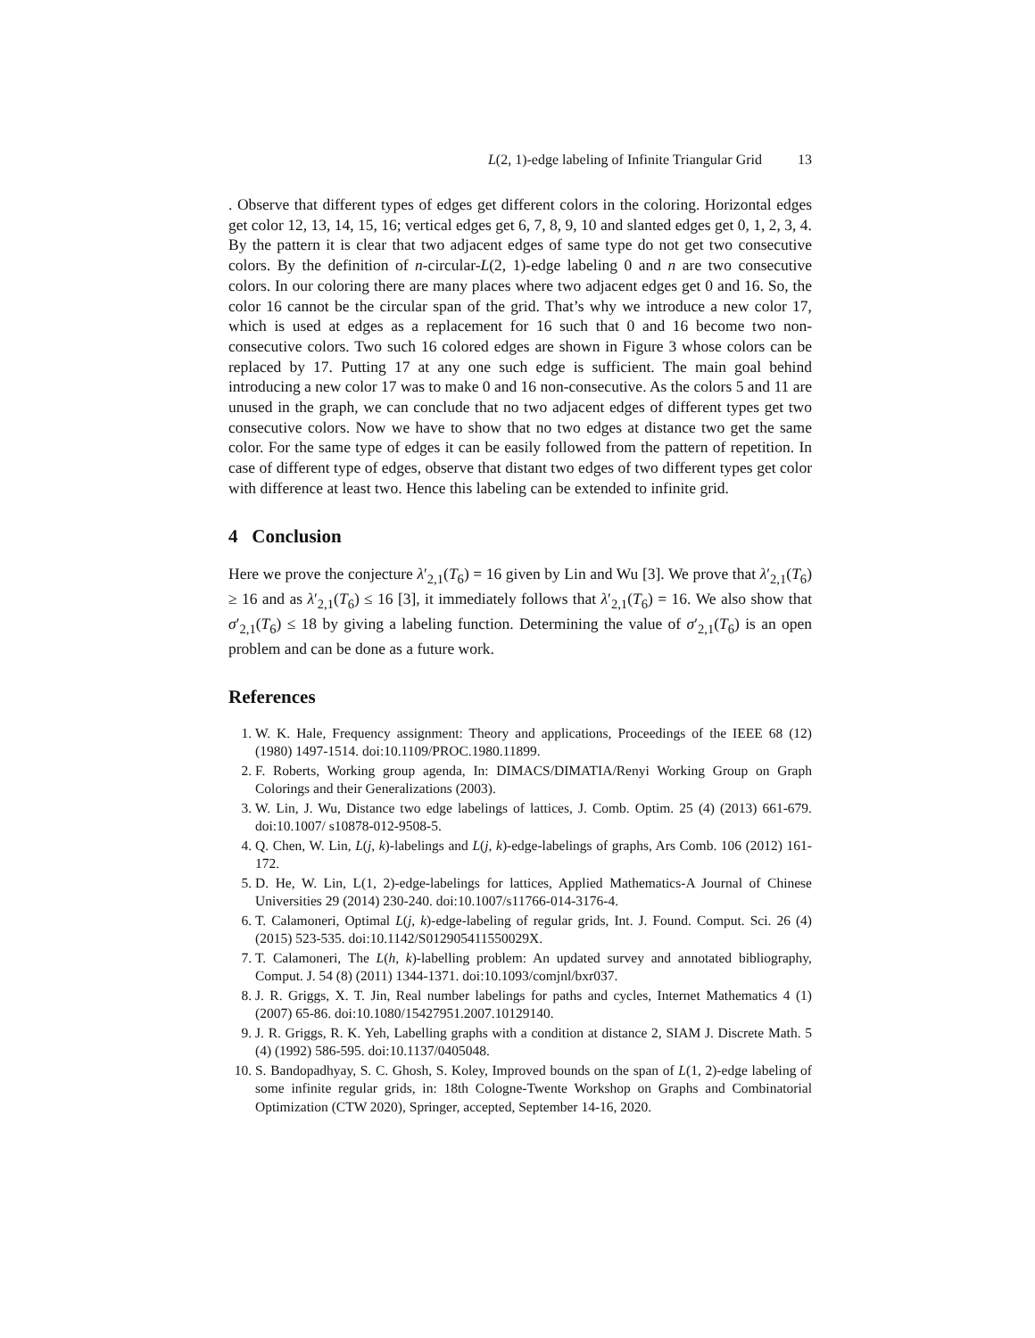L(2, 1)-edge labeling of Infinite Triangular Grid 13
. Observe that different types of edges get different colors in the coloring. Horizontal edges get color 12, 13, 14, 15, 16; vertical edges get 6, 7, 8, 9, 10 and slanted edges get 0, 1, 2, 3, 4. By the pattern it is clear that two adjacent edges of same type do not get two consecutive colors. By the definition of n-circular-L(2, 1)-edge labeling 0 and n are two consecutive colors. In our coloring there are many places where two adjacent edges get 0 and 16. So, the color 16 cannot be the circular span of the grid. That’s why we introduce a new color 17, which is used at edges as a replacement for 16 such that 0 and 16 become two non-consecutive colors. Two such 16 colored edges are shown in Figure 3 whose colors can be replaced by 17. Putting 17 at any one such edge is sufficient. The main goal behind introducing a new color 17 was to make 0 and 16 non-consecutive. As the colors 5 and 11 are unused in the graph, we can conclude that no two adjacent edges of different types get two consecutive colors. Now we have to show that no two edges at distance two get the same color. For the same type of edges it can be easily followed from the pattern of repetition. In case of different type of edges, observe that distant two edges of two different types get color with difference at least two. Hence this labeling can be extended to infinite grid.
4 Conclusion
Here we prove the conjecture λ′<sub>2,1</sub>(T<sub>6</sub>) = 16 given by Lin and Wu [3]. We prove that λ′<sub>2,1</sub>(T<sub>6</sub>) ≥ 16 and as λ′<sub>2,1</sub>(T<sub>6</sub>) ≤ 16 [3], it immediately follows that λ′<sub>2,1</sub>(T<sub>6</sub>) = 16. We also show that σ′<sub>2,1</sub>(T<sub>6</sub>) ≤ 18 by giving a labeling function. Determining the value of σ′<sub>2,1</sub>(T<sub>6</sub>) is an open problem and can be done as a future work.
References
1. W. K. Hale, Frequency assignment: Theory and applications, Proceedings of the IEEE 68 (12) (1980) 1497-1514. doi:10.1109/PROC.1980.11899.
2. F. Roberts, Working group agenda, In: DIMACS/DIMATIA/Renyi Working Group on Graph Colorings and their Generalizations (2003).
3. W. Lin, J. Wu, Distance two edge labelings of lattices, J. Comb. Optim. 25 (4) (2013) 661-679. doi:10.1007/ s10878-012-9508-5.
4. Q. Chen, W. Lin, L(j, k)-labelings and L(j, k)-edge-labelings of graphs, Ars Comb. 106 (2012) 161-172.
5. D. He, W. Lin, L(1, 2)-edge-labelings for lattices, Applied Mathematics-A Journal of Chinese Universities 29 (2014) 230-240. doi:10.1007/s11766-014-3176-4.
6. T. Calamoneri, Optimal L(j, k)-edge-labeling of regular grids, Int. J. Found. Comput. Sci. 26 (4) (2015) 523-535. doi:10.1142/S012905411550029X.
7. T. Calamoneri, The L(h, k)-labelling problem: An updated survey and annotated bibliography, Comput. J. 54 (8) (2011) 1344-1371. doi:10.1093/comjnl/bxr037.
8. J. R. Griggs, X. T. Jin, Real number labelings for paths and cycles, Internet Mathematics 4 (1) (2007) 65-86. doi:10.1080/15427951.2007.10129140.
9. J. R. Griggs, R. K. Yeh, Labelling graphs with a condition at distance 2, SIAM J. Discrete Math. 5 (4) (1992) 586-595. doi:10.1137/0405048.
10. S. Bandopadhyay, S. C. Ghosh, S. Koley, Improved bounds on the span of L(1, 2)-edge labeling of some infinite regular grids, in: 18th Cologne-Twente Workshop on Graphs and Combinatorial Optimization (CTW 2020), Springer, accepted, September 14-16, 2020.